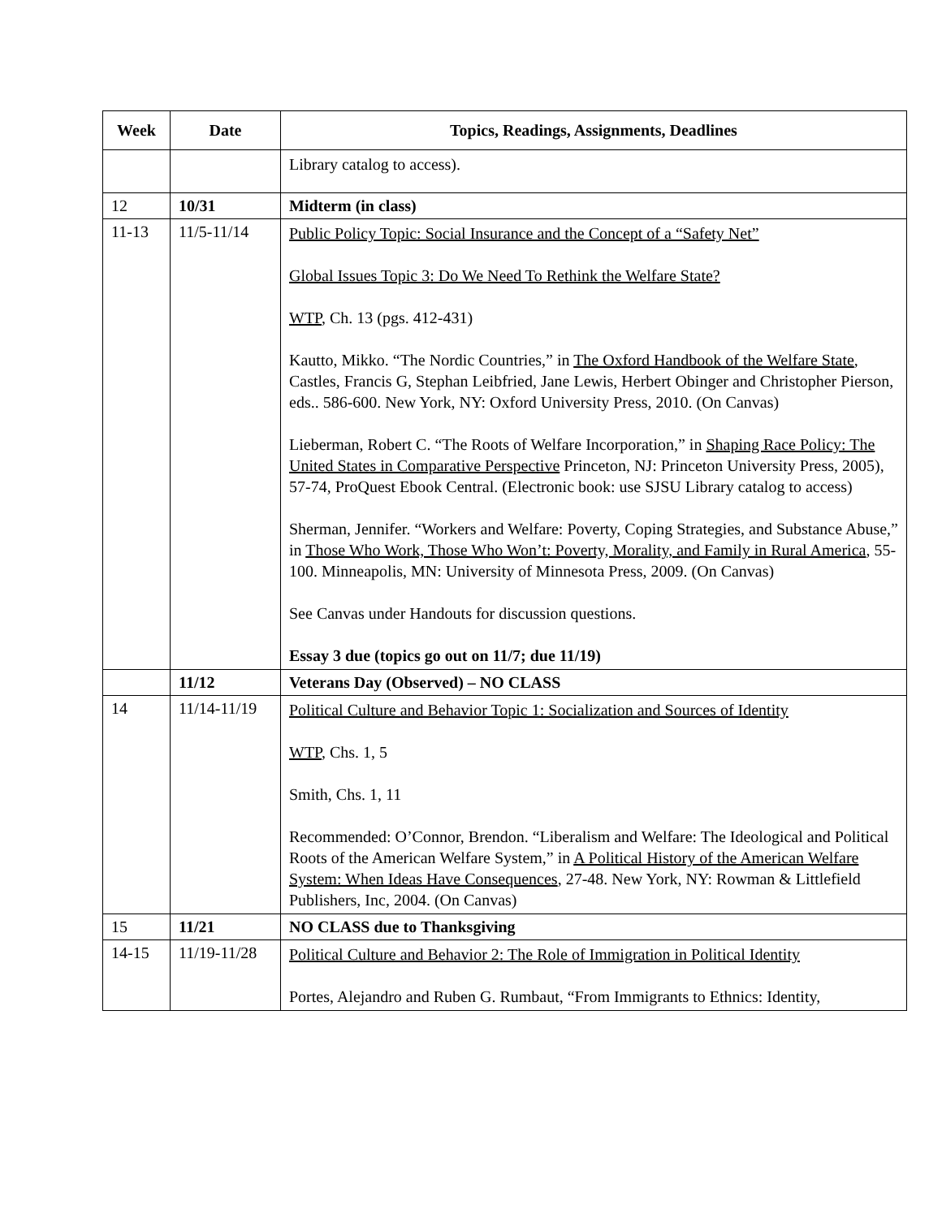| Week | Date | Topics, Readings, Assignments, Deadlines |
| --- | --- | --- |
| | | Library catalog to access). |
| 12 | 10/31 | Midterm (in class) |
| 11-13 | 11/5-11/14 | Public Policy Topic: Social Insurance and the Concept of a “Safety Net” Global Issues Topic 3: Do We Need To Rethink the Welfare State? WTP , Ch. 13 (pgs. 412-431) Kautto, Mikko. “The Nordic Countries,” in The Oxford Handbook of the Welfare State , Castles, Francis G, Stephan Leibfried, Jane Lewis, Herbert Obinger and Christopher Pierson, eds.. 586-600. New York, NY: Oxford University Press, 2010. (On Canvas) Lieberman, Robert C. “The Roots of Welfare Incorporation,” in Shaping Race Policy: The United States in Comparative Perspective Princeton, NJ: Princeton University Press, 2005), 57-74, ProQuest Ebook Central. (Electronic book: use SJSU Library catalog to access) Sherman, Jennifer. “Workers and Welfare: Poverty, Coping Strategies, and Substance Abuse,” in Those Who Work, Those Who Won’t: Poverty, Morality, and Family in Rural America , 55-100. Minneapolis, MN: University of Minnesota Press, 2009. (On Canvas) See Canvas under Handouts for discussion questions. Essay 3 due (topics go out on 11/7; due 11/19) |
| | 11/12 | Veterans Day (Observed) – NO CLASS |
| 14 | 11/14-11/19 | Political Culture and Behavior Topic 1: Socialization and Sources of Identity WTP , Chs. 1, 5 Smith, Chs. 1, 11 Recommended: O’Connor, Brendon. “Liberalism and Welfare: The Ideological and Political Roots of the American Welfare System,” in A Political History of the American Welfare System: When Ideas Have Consequences , 27-48. New York, NY: Rowman & Littlefield Publishers, Inc, 2004. (On Canvas) |
| 15 | 11/21 | NO CLASS due to Thanksgiving |
| 14-15 | 11/19-11/28 | Political Culture and Behavior 2: The Role of Immigration in Political Identity Portes, Alejandro and Ruben G. Rumbaut, “From Immigrants to Ethnics: Identity, |